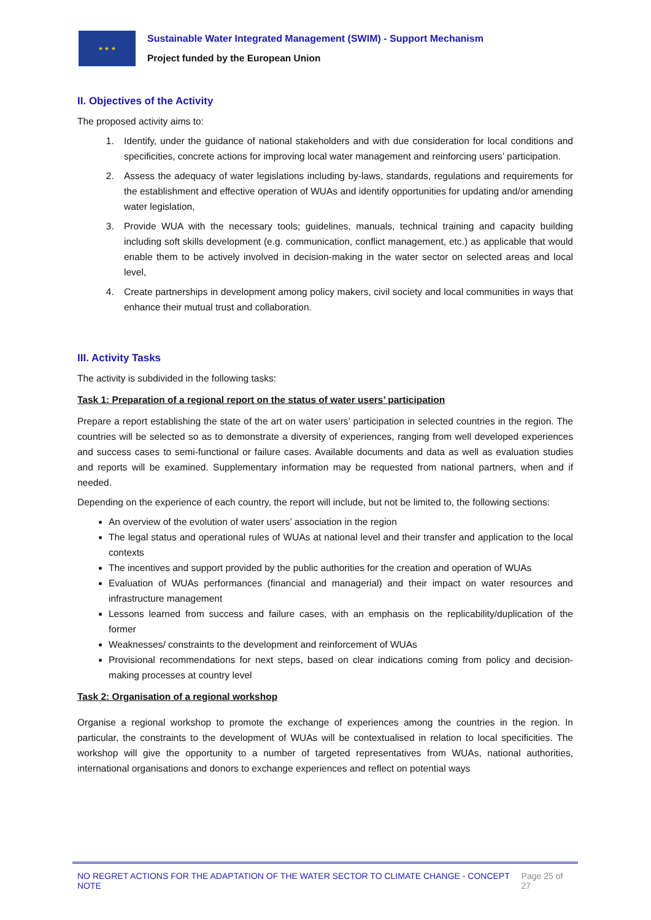★ ★ ★
Sustainable Water Integrated Management (SWIM) - Support Mechanism
Project funded by the European Union
II. Objectives of the Activity
The proposed activity aims to:
1. Identify, under the guidance of national stakeholders and with due consideration for local conditions and specificities, concrete actions for improving local water management and reinforcing users’ participation.
2. Assess the adequacy of water legislations including by-laws, standards, regulations and requirements for the establishment and effective operation of WUAs and identify opportunities for updating and/or amending water legislation,
3. Provide WUA with the necessary tools; guidelines, manuals, technical training and capacity building including soft skills development (e.g. communication, conflict management, etc.) as applicable that would enable them to be actively involved in decision-making in the water sector on selected areas and local level,
4. Create partnerships in development among policy makers, civil society and local communities in ways that enhance their mutual trust and collaboration.
III. Activity Tasks
The activity is subdivided in the following tasks:
Task 1: Preparation of a regional report on the status of water users’ participation
Prepare a report establishing the state of the art on water users’ participation in selected countries in the region. The countries will be selected so as to demonstrate a diversity of experiences, ranging from well developed experiences and success cases to semi-functional or failure cases. Available documents and data as well as evaluation studies and reports will be examined. Supplementary information may be requested from national partners, when and if needed.
Depending on the experience of each country, the report will include, but not be limited to, the following sections:
An overview of the evolution of water users’ association in the region
The legal status and operational rules of WUAs at national level and their transfer and application to the local contexts
The incentives and support provided by the public authorities for the creation and operation of WUAs
Evaluation of WUAs performances (financial and managerial) and their impact on water resources and infrastructure management
Lessons learned from success and failure cases, with an emphasis on the replicability/duplication of the former
Weaknesses/ constraints to the development and reinforcement of WUAs
Provisional recommendations for next steps, based on clear indications coming from policy and decision-making processes at country level
Task 2: Organisation of a regional workshop
Organise a regional workshop to promote the exchange of experiences among the countries in the region. In particular, the constraints to the development of WUAs will be contextualised in relation to local specificities. The workshop will give the opportunity to a number of targeted representatives from WUAs, national authorities, international organisations and donors to exchange experiences and reflect on potential ways
NO REGRET ACTIONS FOR THE ADAPTATION OF THE WATER SECTOR TO CLIMATE CHANGE - CONCEPT NOTE Page 25 of 27